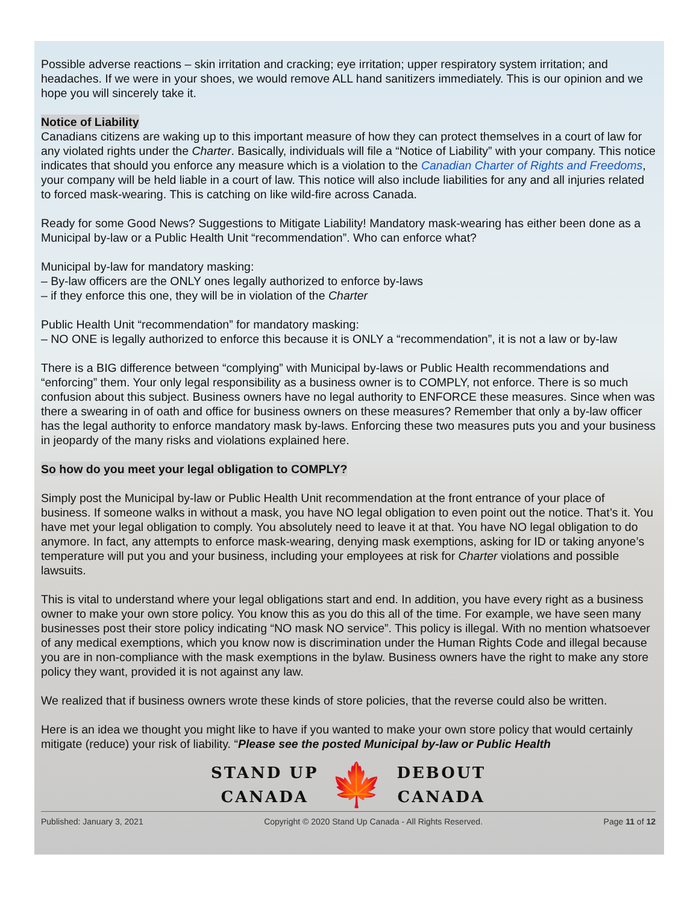Possible adverse reactions – skin irritation and cracking; eye irritation; upper respiratory system irritation; and headaches. If we were in your shoes, we would remove ALL hand sanitizers immediately. This is our opinion and we hope you will sincerely take it.
Notice of Liability
Canadians citizens are waking up to this important measure of how they can protect themselves in a court of law for any violated rights under the Charter. Basically, individuals will file a “Notice of Liability” with your company. This notice indicates that should you enforce any measure which is a violation to the Canadian Charter of Rights and Freedoms, your company will be held liable in a court of law. This notice will also include liabilities for any and all injuries related to forced mask-wearing. This is catching on like wild-fire across Canada.
Ready for some Good News? Suggestions to Mitigate Liability! Mandatory mask-wearing has either been done as a Municipal by-law or a Public Health Unit “recommendation”. Who can enforce what?
Municipal by-law for mandatory masking:
– By-law officers are the ONLY ones legally authorized to enforce by-laws
– if they enforce this one, they will be in violation of the Charter
Public Health Unit “recommendation” for mandatory masking:
– NO ONE is legally authorized to enforce this because it is ONLY a “recommendation”, it is not a law or by-law
There is a BIG difference between “complying” with Municipal by-laws or Public Health recommendations and “enforcing” them. Your only legal responsibility as a business owner is to COMPLY, not enforce. There is so much confusion about this subject. Business owners have no legal authority to ENFORCE these measures. Since when was there a swearing in of oath and office for business owners on these measures? Remember that only a by-law officer has the legal authority to enforce mandatory mask by-laws. Enforcing these two measures puts you and your business in jeopardy of the many risks and violations explained here.
So how do you meet your legal obligation to COMPLY?
Simply post the Municipal by-law or Public Health Unit recommendation at the front entrance of your place of business. If someone walks in without a mask, you have NO legal obligation to even point out the notice. That’s it. You have met your legal obligation to comply. You absolutely need to leave it at that. You have NO legal obligation to do anymore. In fact, any attempts to enforce mask-wearing, denying mask exemptions, asking for ID or taking anyone’s temperature will put you and your business, including your employees at risk for Charter violations and possible lawsuits.
This is vital to understand where your legal obligations start and end. In addition, you have every right as a business owner to make your own store policy. You know this as you do this all of the time. For example, we have seen many businesses post their store policy indicating “NO mask NO service”. This policy is illegal. With no mention whatsoever of any medical exemptions, which you know now is discrimination under the Human Rights Code and illegal because you are in non-compliance with the mask exemptions in the bylaw. Business owners have the right to make any store policy they want, provided it is not against any law.
We realized that if business owners wrote these kinds of store policies, that the reverse could also be written.
Here is an idea we thought you might like to have if you wanted to make your own store policy that would certainly mitigate (reduce) your risk of liability. “Please see the posted Municipal by-law or Public Health
STAND UP
CANADA
🍁
DEBOUT
CANADA
Published: January 3, 2021 Copyright © 2020 Stand Up Canada - All Rights Reserved. Page 11 of 12